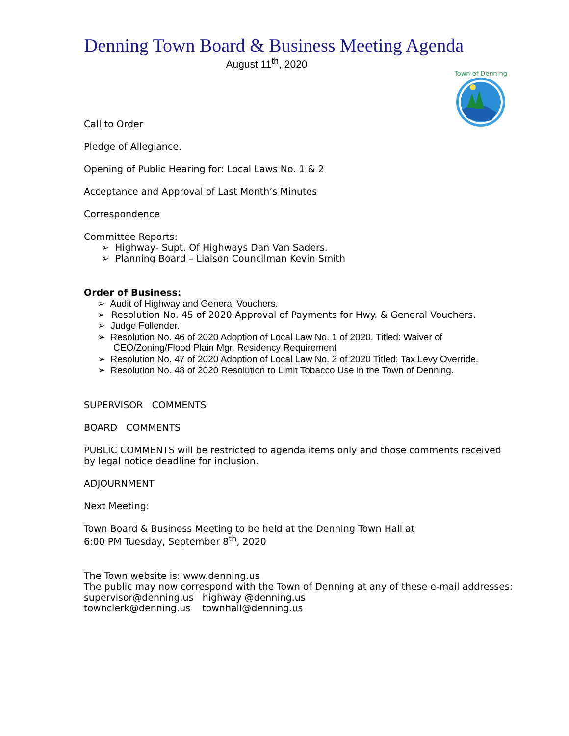Town of Denning
Denning Town Board & Business Meeting Agenda
August 11<sup>th</sup>, 2020
Call to Order
Pledge of Allegiance.
Opening of Public Hearing for: Local Laws No. 1 & 2
Acceptance and Approval of Last Month’s Minutes
Correspondence
Committee Reports:
➢ Highway- Supt. Of Highways Dan Van Saders.
➢ Planning Board – Liaison Councilman Kevin Smith
Order of Business:
➢ Audit of Highway and General Vouchers.
➢ Resolution No. 45 of 2020 Approval of Payments for Hwy. & General Vouchers.
➢ Judge Follender.
➢ Resolution No. 46 of 2020 Adoption of Local Law No. 1 of 2020. Titled: Waiver of CEO/Zoning/Flood Plain Mgr. Residency Requirement
➢ Resolution No. 47 of 2020 Adoption of Local Law No. 2 of 2020 Titled: Tax Levy Override.
➢ Resolution No. 48 of 2020 Resolution to Limit Tobacco Use in the Town of Denning.
SUPERVISOR COMMENTS
BOARD COMMENTS
PUBLIC COMMENTS will be restricted to agenda items only and those comments received by legal notice deadline for inclusion.
ADJOURNMENT
Next Meeting:
Town Board & Business Meeting to be held at the Denning Town Hall at
6:00 PM Tuesday, September 8<sup>th</sup>, 2020
The Town website is: www.denning.us
The public may now correspond with the Town of Denning at any of these e-mail addresses:
supervisor@denning.us highway @denning.us
townclerk@denning.us townhall@denning.us